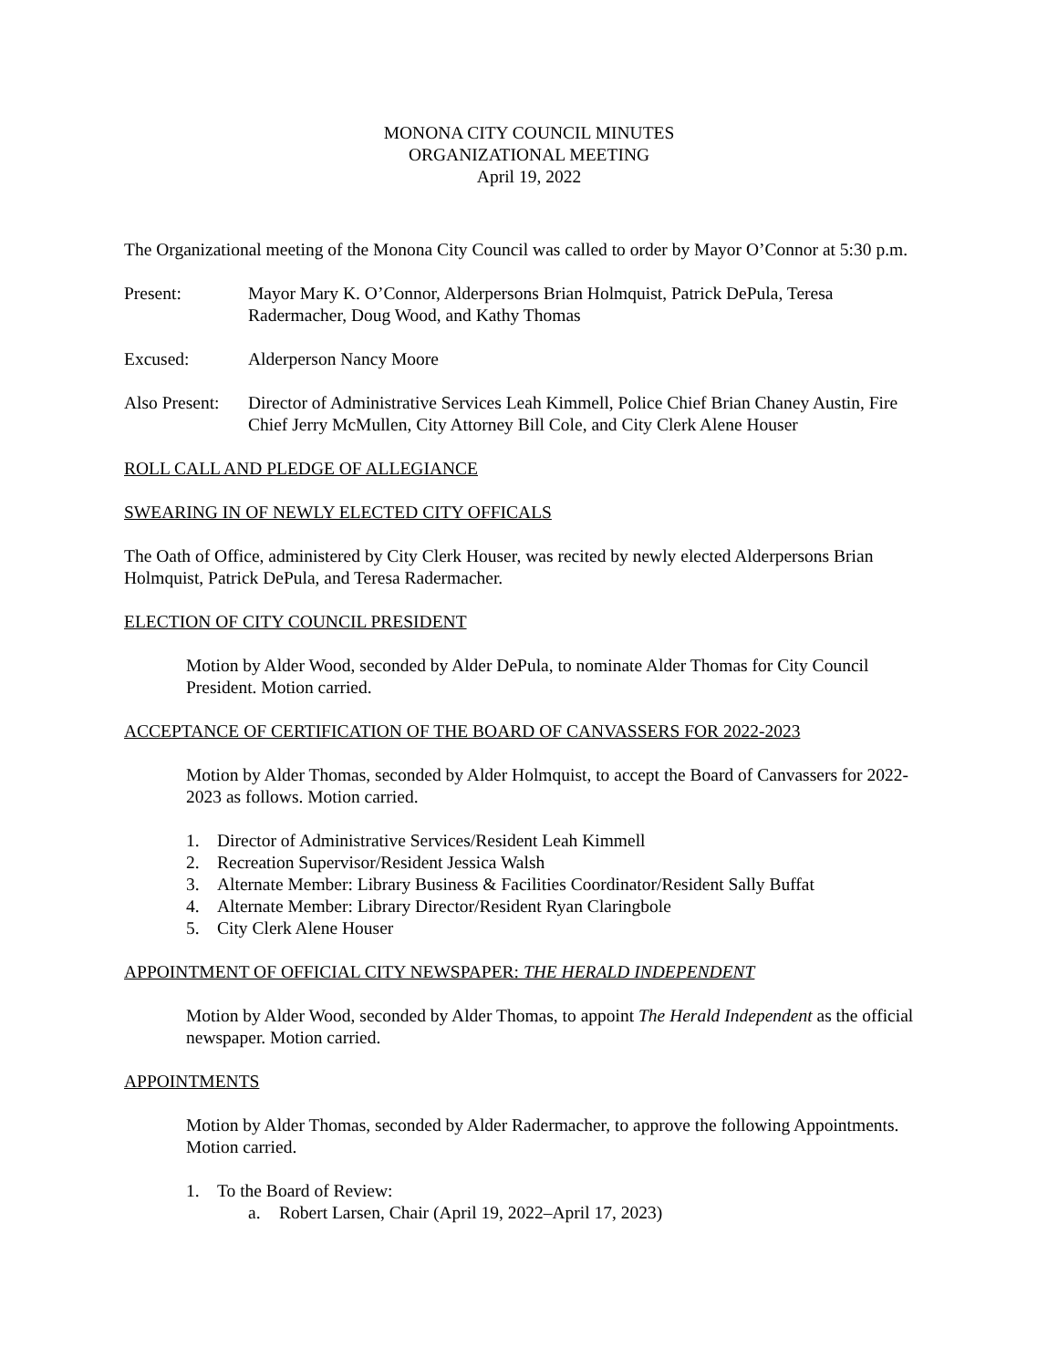MONONA CITY COUNCIL MINUTES
ORGANIZATIONAL MEETING
April 19, 2022
The Organizational meeting of the Monona City Council was called to order by Mayor O’Connor at 5:30 p.m.
Present: Mayor Mary K. O’Connor, Alderpersons Brian Holmquist, Patrick DePula, Teresa Radermacher, Doug Wood, and Kathy Thomas
Excused: Alderperson Nancy Moore
Also Present:
Director of Administrative Services Leah Kimmell, Police Chief Brian Chaney Austin, Fire Chief Jerry McMullen, City Attorney Bill Cole, and City Clerk Alene Houser
ROLL CALL AND PLEDGE OF ALLEGIANCE
SWEARING IN OF NEWLY ELECTED CITY OFFICALS
The Oath of Office, administered by City Clerk Houser, was recited by newly elected Alderpersons Brian Holmquist, Patrick DePula, and Teresa Radermacher.
ELECTION OF CITY COUNCIL PRESIDENT
Motion by Alder Wood, seconded by Alder DePula, to nominate Alder Thomas for City Council President. Motion carried.
ACCEPTANCE OF CERTIFICATION OF THE BOARD OF CANVASSERS FOR 2022-2023
Motion by Alder Thomas, seconded by Alder Holmquist, to accept the Board of Canvassers for 2022-2023 as follows. Motion carried.
1. Director of Administrative Services/Resident Leah Kimmell
2. Recreation Supervisor/Resident Jessica Walsh
3. Alternate Member: Library Business & Facilities Coordinator/Resident Sally Buffat
4. Alternate Member: Library Director/Resident Ryan Claringbole
5. City Clerk Alene Houser
APPOINTMENT OF OFFICIAL CITY NEWSPAPER: THE HERALD INDEPENDENT
Motion by Alder Wood, seconded by Alder Thomas, to appoint The Herald Independent as the official newspaper. Motion carried.
APPOINTMENTS
Motion by Alder Thomas, seconded by Alder Radermacher, to approve the following Appointments. Motion carried.
1. To the Board of Review:
a. Robert Larsen, Chair (April 19, 2022–April 17, 2023)